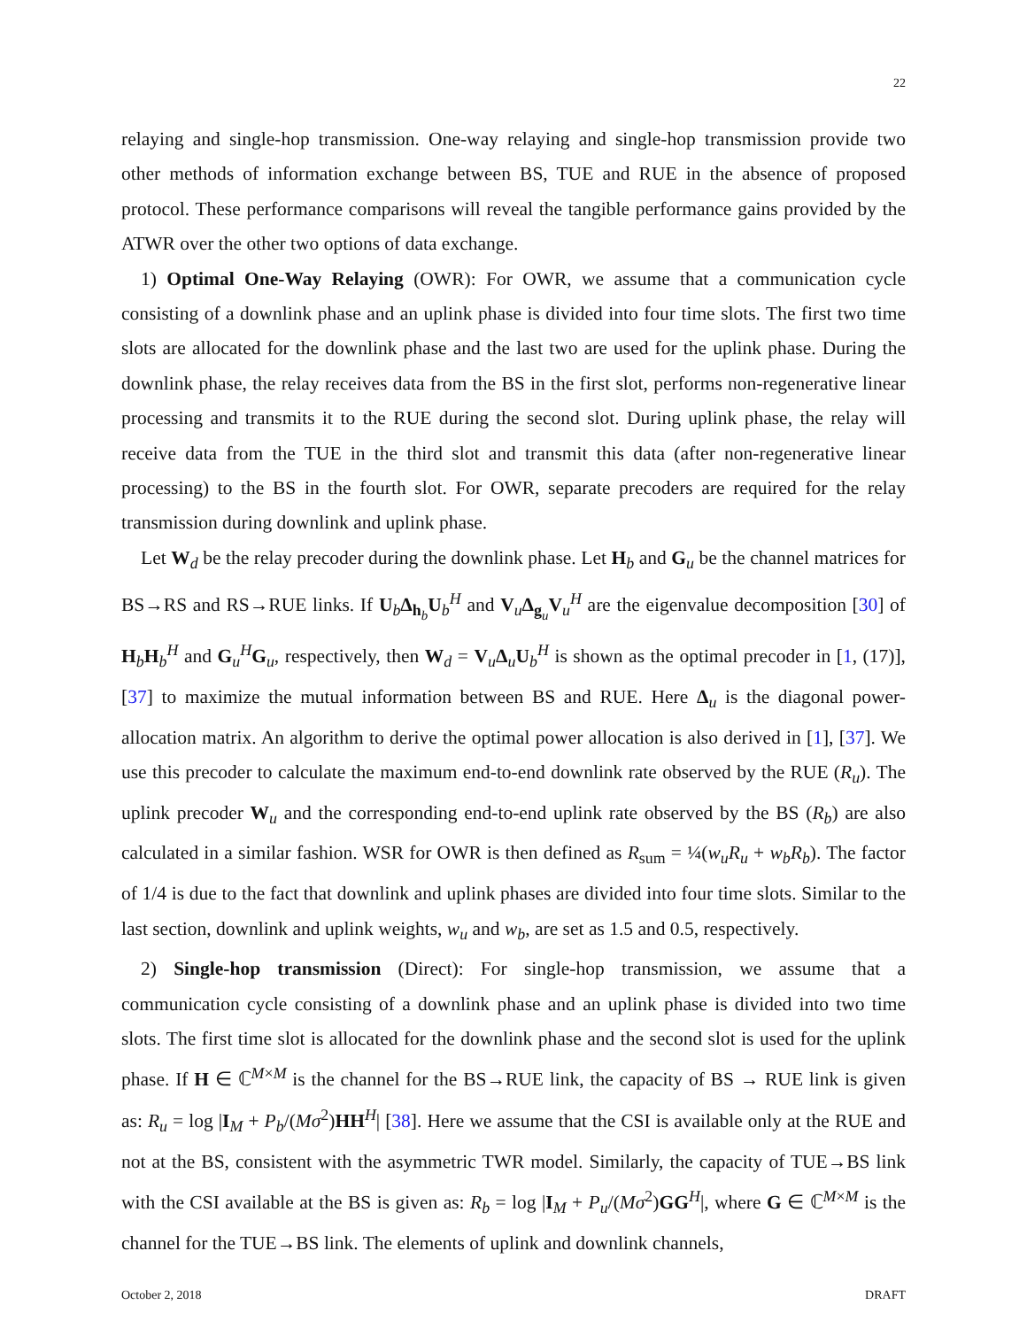22
relaying and single-hop transmission. One-way relaying and single-hop transmission provide two other methods of information exchange between BS, TUE and RUE in the absence of proposed protocol. These performance comparisons will reveal the tangible performance gains provided by the ATWR over the other two options of data exchange.
1) Optimal One-Way Relaying (OWR): For OWR, we assume that a communication cycle consisting of a downlink phase and an uplink phase is divided into four time slots. The first two time slots are allocated for the downlink phase and the last two are used for the uplink phase. During the downlink phase, the relay receives data from the BS in the first slot, performs non-regenerative linear processing and transmits it to the RUE during the second slot. During uplink phase, the relay will receive data from the TUE in the third slot and transmit this data (after non-regenerative linear processing) to the BS in the fourth slot. For OWR, separate precoders are required for the relay transmission during downlink and uplink phase.
Let W<sub>d</sub> be the relay precoder during the downlink phase. Let H<sub>b</sub> and G<sub>u</sub> be the channel matrices for BS→RS and RS→RUE links. If U<sub>b</sub>Δ<sub>h<sub>b</sub></sub>U<sub>b</sub><sup>H</sup> and V<sub>u</sub>Δ<sub>g<sub>u</sub></sub>V<sub>u</sub><sup>H</sup> are the eigenvalue decomposition [30] of H<sub>b</sub>H<sub>b</sub><sup>H</sup> and G<sub>u</sub><sup>H</sup>G<sub>u</sub>, respectively, then W<sub>d</sub> = V<sub>u</sub>Δ<sub>u</sub>U<sub>b</sub><sup>H</sup> is shown as the optimal precoder in [1, (17)], [37] to maximize the mutual information between BS and RUE. Here Δ<sub>u</sub> is the diagonal power-allocation matrix. An algorithm to derive the optimal power allocation is also derived in [1], [37]. We use this precoder to calculate the maximum end-to-end downlink rate observed by the RUE (R<sub>u</sub>). The uplink precoder W<sub>u</sub> and the corresponding end-to-end uplink rate observed by the BS (R<sub>b</sub>) are also calculated in a similar fashion. WSR for OWR is then defined as R<sub>sum</sub> = ¼(w<sub>u</sub>R<sub>u</sub> + w<sub>b</sub>R<sub>b</sub>). The factor of 1/4 is due to the fact that downlink and uplink phases are divided into four time slots. Similar to the last section, downlink and uplink weights, w<sub>u</sub> and w<sub>b</sub>, are set as 1.5 and 0.5, respectively.
2) Single-hop transmission (Direct): For single-hop transmission, we assume that a communication cycle consisting of a downlink phase and an uplink phase is divided into two time slots. The first time slot is allocated for the downlink phase and the second slot is used for the uplink phase. If H ∈ ℂ<sup>M×M</sup> is the channel for the BS→RUE link, the capacity of BS → RUE link is given as: R<sub>u</sub> = log |I<sub>M</sub> + P<sub>b</sub>/(Mσ<sup>2</sup>)HH<sup>H</sup>| [38]. Here we assume that the CSI is available only at the RUE and not at the BS, consistent with the asymmetric TWR model. Similarly, the capacity of TUE→BS link with the CSI available at the BS is given as: R<sub>b</sub> = log |I<sub>M</sub> + P<sub>u</sub>/(Mσ<sup>2</sup>)GG<sup>H</sup>|, where G ∈ ℂ<sup>M×M</sup> is the channel for the TUE→BS link. The elements of uplink and downlink channels,
October 2, 2018 DRAFT